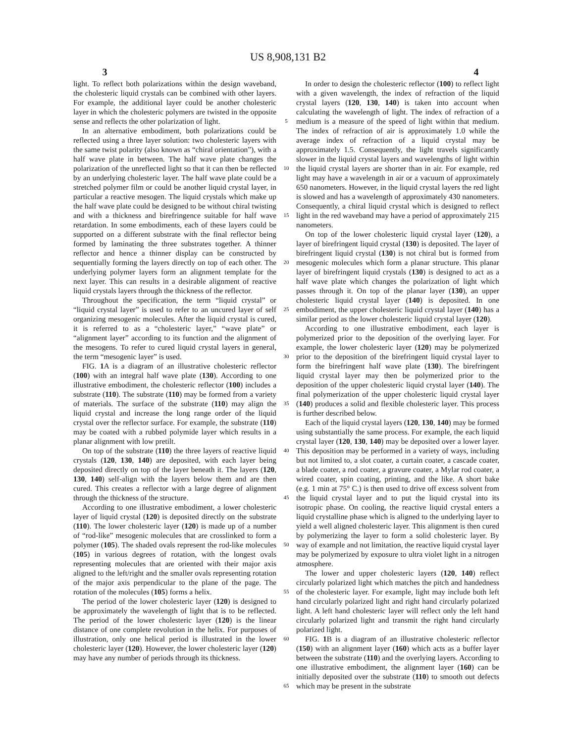US 8,908,131 B2
3 4
light. To reflect both polarizations within the design waveband, the cholesteric liquid crystals can be combined with other layers. For example, the additional layer could be another cholesteric layer in which the cholesteric polymers are twisted in the opposite sense and reflects the other polarization of light.
In an alternative embodiment, both polarizations could be reflected using a three layer solution: two cholesteric layers with the same twist polarity (also known as “chiral orientation”), with a half wave plate in between. The half wave plate changes the polarization of the unreflected light so that it can then be reflected by an underlying cholesteric layer. The half wave plate could be a stretched polymer film or could be another liquid crystal layer, in particular a reactive mesogen. The liquid crystals which make up the half wave plate could be designed to be without chiral twisting and with a thickness and birefringence suitable for half wave retardation. In some embodiments, each of these layers could be supported on a different substrate with the final reflector being formed by laminating the three substrates together. A thinner reflector and hence a thinner display can be constructed by sequentially forming the layers directly on top of each other. The underlying polymer layers form an alignment template for the next layer. This can results in a desirable alignment of reactive liquid crystals layers through the thickness of the reflector.
Throughout the specification, the term “liquid crystal” or “liquid crystal layer” is used to refer to an uncured layer of self organizing mesogenic molecules. After the liquid crystal is cured, it is referred to as a “cholesteric layer,” “wave plate” or “alignment layer” according to its function and the alignment of the mesogens. To refer to cured liquid crystal layers in general, the term “mesogenic layer” is used.
FIG. 1 A is a diagram of an illustrative cholesteric reflector (100) with an integral half wave plate (130). According to one illustrative embodiment, the cholesteric reflector (100) includes a substrate (110). The substrate (110) may be formed from a variety of materials. The surface of the substrate (110) may align the liquid crystal and increase the long range order of the liquid crystal over the reflector surface. For example, the substrate (110) may be coated with a rubbed polymide layer which results in a planar alignment with low pretilt.
On top of the substrate (110) the three layers of reactive liquid crystals (120, 130, 140) are deposited, with each layer being deposited directly on top of the layer beneath it. The layers (120, 130, 140) self-align with the layers below them and are then cured. This creates a reflector with a large degree of alignment through the thickness of the structure.
According to one illustrative embodiment, a lower cholesteric layer of liquid crystal (120) is deposited directly on the substrate (110). The lower cholesteric layer (120) is made up of a number of “rod-like” mesogenic molecules that are crosslinked to form a polymer (105). The shaded ovals represent the rod-like molecules (105) in various degrees of rotation, with the longest ovals representing molecules that are oriented with their major axis aligned to the left/right and the smaller ovals representing rotation of the major axis perpendicular to the plane of the page. The rotation of the molecules (105) forms a helix.
The period of the lower cholesteric layer (120) is designed to be approximately the wavelength of light that is to be reflected. The period of the lower cholesteric layer (120) is the linear distance of one complete revolution in the helix. For purposes of illustration, only one helical period is illustrated in the lower cholesteric layer (120). However, the lower cholesteric layer (120) may have any number of periods through its thickness.
5
10
15
20
25
30
35
40
45
50
55
60
65
In order to design the cholesteric reflector (100) to reflect light with a given wavelength, the index of refraction of the liquid crystal layers (120, 130, 140) is taken into account when calculating the wavelength of light. The index of refraction of a medium is a measure of the speed of light within that medium. The index of refraction of air is approximately 1.0 while the average index of refraction of a liquid crystal may be approximately 1.5. Consequently, the light travels significantly slower in the liquid crystal layers and wavelengths of light within the liquid crystal layers are shorter than in air. For example, red light may have a wavelength in air or a vacuum of approximately 650 nanometers. However, in the liquid crystal layers the red light is slowed and has a wavelength of approximately 430 nanometers. Consequently, a chiral liquid crystal which is designed to reflect light in the red waveband may have a period of approximately 215 nanometers.
On top of the lower cholesteric liquid crystal layer (120), a layer of birefringent liquid crystal (130) is deposited. The layer of birefringent liquid crystal (130) is not chiral but is formed from mesogenic molecules which form a planar structure. This planar layer of birefringent liquid crystals (130) is designed to act as a half wave plate which changes the polarization of light which passes through it. On top of the planar layer (130), an upper cholesteric liquid crystal layer (140) is deposited. In one embodiment, the upper cholesteric liquid crystal layer (140) has a similar period as the lower cholesteric liquid crystal layer (120).
According to one illustrative embodiment, each layer is polymerized prior to the deposition of the overlying layer. For example, the lower cholesteric layer (120) may be polymerized prior to the deposition of the birefringent liquid crystal layer to form the birefringent half wave plate (130). The birefringent liquid crystal layer may then be polymerized prior to the deposition of the upper cholesteric liquid crystal layer (140). The final polymerization of the upper cholesteric liquid crystal layer (140) produces a solid and flexible cholesteric layer. This process is further described below.
Each of the liquid crystal layers (120, 130, 140) may be formed using substantially the same process. For example, the each liquid crystal layer (120, 130, 140) may be deposited over a lower layer. This deposition may be performed in a variety of ways, including but not limited to, a slot coater, a curtain coater, a cascade coater, a blade coater, a rod coater, a gravure coater, a Mylar rod coater, a wired coater, spin coating, printing, and the like. A short bake (e.g. 1 min at 75° C.) is then used to drive off excess solvent from the liquid crystal layer and to put the liquid crystal into its isotropic phase. On cooling, the reactive liquid crystal enters a liquid crystalline phase which is aligned to the underlying layer to yield a well aligned cholesteric layer. This alignment is then cured by polymerizing the layer to form a solid cholesteric layer. By way of example and not limitation, the reactive liquid crystal layer may be polymerized by exposure to ultra violet light in a nitrogen atmosphere.
The lower and upper cholesteric layers (120, 140) reflect circularly polarized light which matches the pitch and handedness of the cholesteric layer. For example, light may include both left hand circularly polarized light and right hand circularly polarized light. A left hand cholesteric layer will reflect only the left hand circularly polarized light and transmit the right hand circularly polarized light.
FIG. 1 B is a diagram of an illustrative cholesteric reflector (150) with an alignment layer (160) which acts as a buffer layer between the substrate (110) and the overlying layers. According to one illustrative embodiment, the alignment layer (160) can be initially deposited over the substrate (110) to smooth out defects which may be present in the substrate